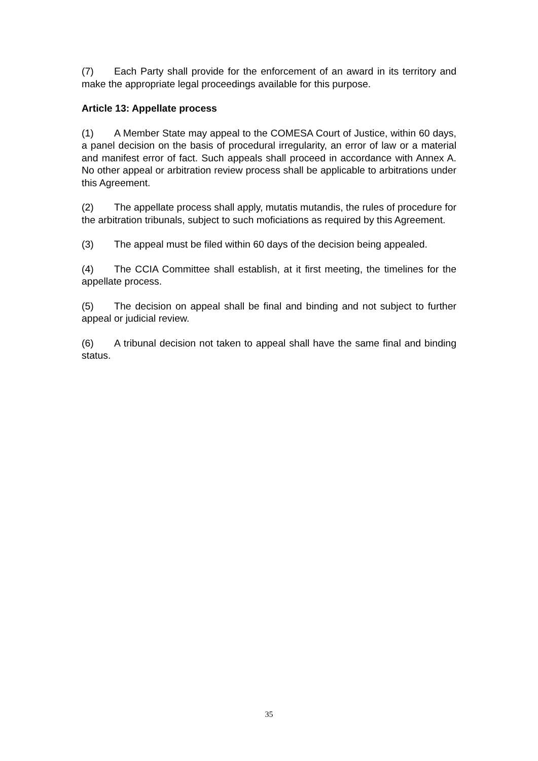(7) Each Party shall provide for the enforcement of an award in its territory and make the appropriate legal proceedings available for this purpose.
Article 13: Appellate process
(1) A Member State may appeal to the COMESA Court of Justice, within 60 days, a panel decision on the basis of procedural irregularity, an error of law or a material and manifest error of fact. Such appeals shall proceed in accordance with Annex A. No other appeal or arbitration review process shall be applicable to arbitrations under this Agreement.
(2) The appellate process shall apply, mutatis mutandis, the rules of procedure for the arbitration tribunals, subject to such moficiations as required by this Agreement.
(3) The appeal must be filed within 60 days of the decision being appealed.
(4) The CCIA Committee shall establish, at it first meeting, the timelines for the appellate process.
(5) The decision on appeal shall be final and binding and not subject to further appeal or judicial review.
(6) A tribunal decision not taken to appeal shall have the same final and binding status.
35